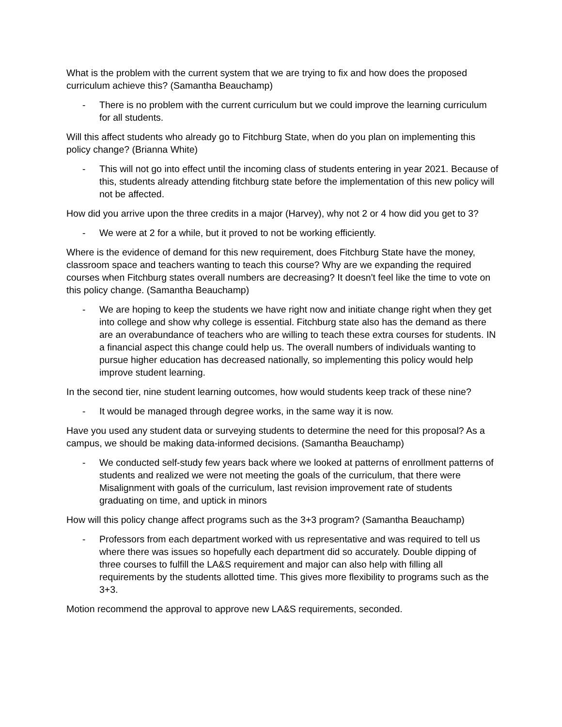What is the problem with the current system that we are trying to fix and how does the proposed curriculum achieve this? (Samantha Beauchamp)
- There is no problem with the current curriculum but we could improve the learning curriculum for all students.
Will this affect students who already go to Fitchburg State, when do you plan on implementing this policy change? (Brianna White)
- This will not go into effect until the incoming class of students entering in year 2021. Because of this, students already attending fitchburg state before the implementation of this new policy will not be affected.
How did you arrive upon the three credits in a major (Harvey), why not 2 or 4 how did you get to 3?
- We were at 2 for a while, but it proved to not be working efficiently.
Where is the evidence of demand for this new requirement, does Fitchburg State have the money, classroom space and teachers wanting to teach this course? Why are we expanding the required courses when Fitchburg states overall numbers are decreasing? It doesn't feel like the time to vote on this policy change. (Samantha Beauchamp)
- We are hoping to keep the students we have right now and initiate change right when they get into college and show why college is essential. Fitchburg state also has the demand as there are an overabundance of teachers who are willing to teach these extra courses for students. IN a financial aspect this change could help us. The overall numbers of individuals wanting to pursue higher education has decreased nationally, so implementing this policy would help improve student learning.
In the second tier, nine student learning outcomes, how would students keep track of these nine?
- It would be managed through degree works, in the same way it is now.
Have you used any student data or surveying students to determine the need for this proposal? As a campus, we should be making data-informed decisions. (Samantha Beauchamp)
- We conducted self-study few years back where we looked at patterns of enrollment patterns of students and realized we were not meeting the goals of the curriculum, that there were Misalignment with goals of the curriculum, last revision improvement rate of students graduating on time, and uptick in minors
How will this policy change affect programs such as the 3+3 program? (Samantha Beauchamp)
- Professors from each department worked with us representative and was required to tell us where there was issues so hopefully each department did so accurately. Double dipping of three courses to fulfill the LA&S requirement and major can also help with filling all requirements by the students allotted time. This gives more flexibility to programs such as the 3+3.
Motion recommend the approval to approve new LA&S requirements, seconded.